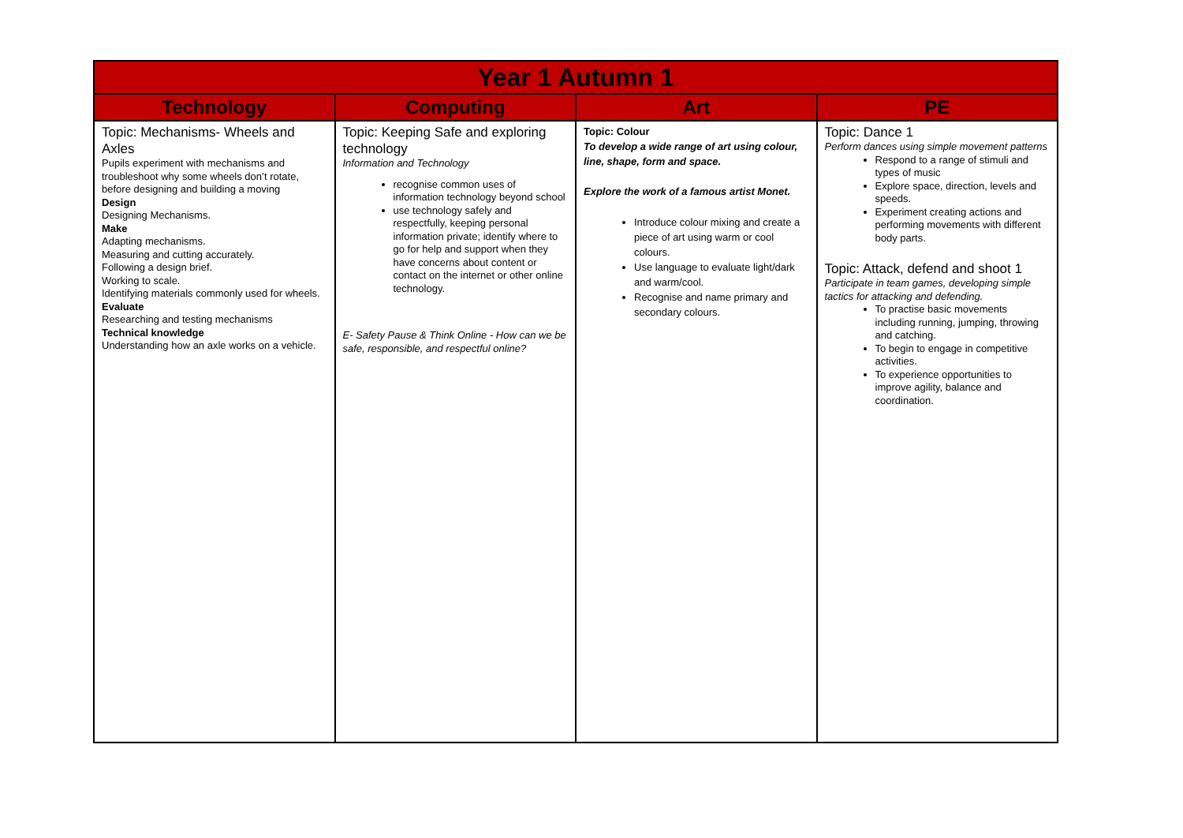| Year 1 Autumn 1 | | | |
| --- | --- | --- | --- |
| Technology | Computing | Art | PE |
| Topic: Mechanisms- Wheels and Axles Pupils experiment with mechanisms and troubleshoot why some wheels don’t rotate, before designing and building a moving Design Designing Mechanisms. Make Adapting mechanisms. Measuring and cutting accurately. Following a design brief. Working to scale. Identifying materials commonly used for wheels. Evaluate Researching and testing mechanisms Technical knowledge Understanding how an axle works on a vehicle. | Topic: Keeping Safe and exploring technology Information and Technology recognise common uses of information technology beyond school use technology safely and respectfully, keeping personal information private; identify where to go for help and support when they have concerns about content or contact on the internet or other online technology. E- Safety Pause & Think Online - How can we be safe, responsible, and respectful online? | Topic: Colour To develop a wide range of art using colour, line, shape, form and space. Explore the work of a famous artist Monet. Introduce colour mixing and create a piece of art using warm or cool colours. Use language to evaluate light/dark and warm/cool. Recognise and name primary and secondary colours. | Topic: Dance 1 Perform dances using simple movement patterns Respond to a range of stimuli and types of music Explore space, direction, levels and speeds. Experiment creating actions and performing movements with different body parts. Topic: Attack, defend and shoot 1 Participate in team games, developing simple tactics for attacking and defending. To practise basic movements including running, jumping, throwing and catching. To begin to engage in competitive activities. To experience opportunities to improve agility, balance and coordination. |